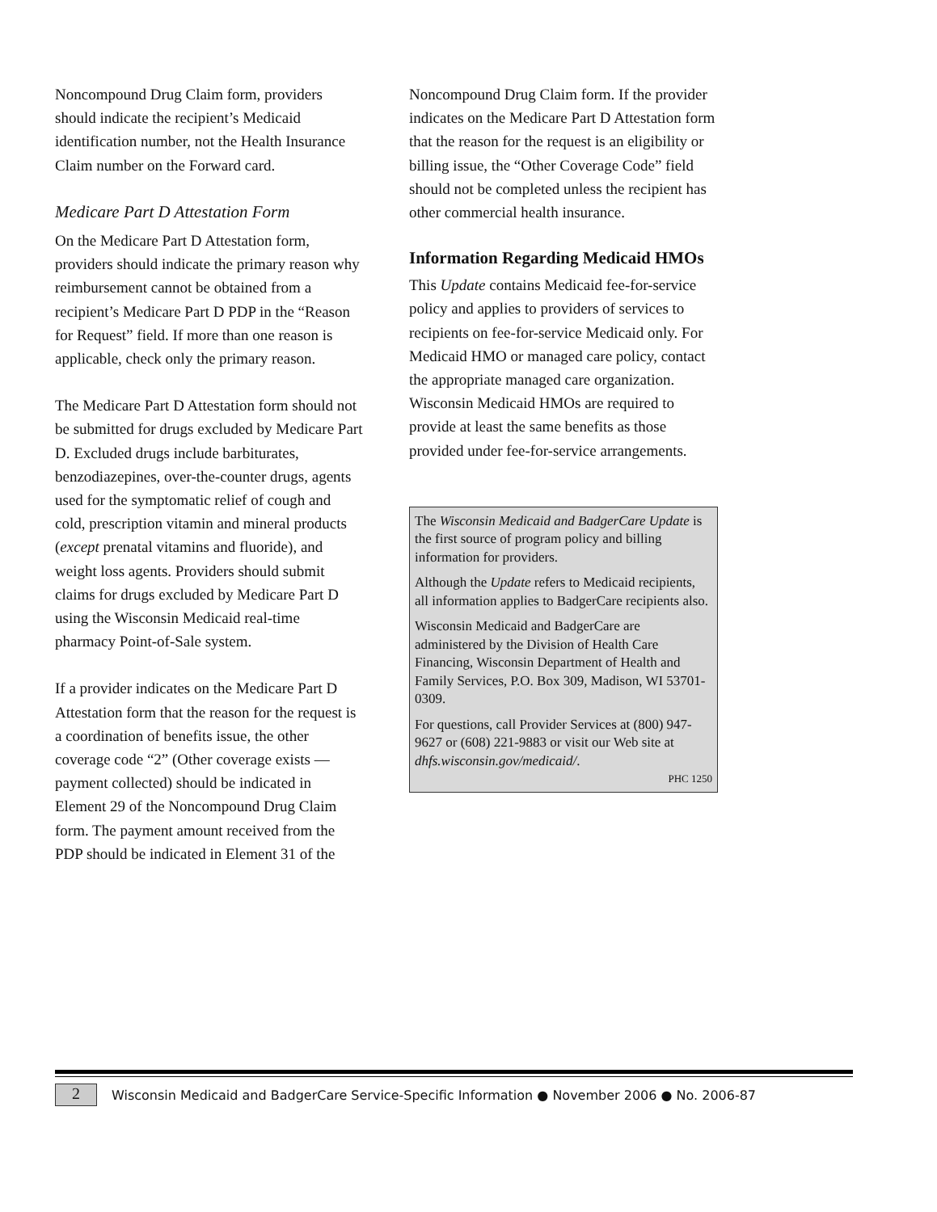Noncompound Drug Claim form, providers should indicate the recipient’s Medicaid identification number, not the Health Insurance Claim number on the Forward card.
Medicare Part D Attestation Form
On the Medicare Part D Attestation form, providers should indicate the primary reason why reimbursement cannot be obtained from a recipient’s Medicare Part D PDP in the “Reason for Request” field. If more than one reason is applicable, check only the primary reason.
The Medicare Part D Attestation form should not be submitted for drugs excluded by Medicare Part D. Excluded drugs include barbiturates, benzodiazepines, over-the-counter drugs, agents used for the symptomatic relief of cough and cold, prescription vitamin and mineral products (except prenatal vitamins and fluoride), and weight loss agents. Providers should submit claims for drugs excluded by Medicare Part D using the Wisconsin Medicaid real-time pharmacy Point-of-Sale system.
If a provider indicates on the Medicare Part D Attestation form that the reason for the request is a coordination of benefits issue, the other coverage code “2” (Other coverage exists — payment collected) should be indicated in Element 29 of the Noncompound Drug Claim form. The payment amount received from the PDP should be indicated in Element 31 of the
Noncompound Drug Claim form. If the provider indicates on the Medicare Part D Attestation form that the reason for the request is an eligibility or billing issue, the “Other Coverage Code” field should not be completed unless the recipient has other commercial health insurance.
Information Regarding Medicaid HMOs
This Update contains Medicaid fee-for-service policy and applies to providers of services to recipients on fee-for-service Medicaid only. For Medicaid HMO or managed care policy, contact the appropriate managed care organization. Wisconsin Medicaid HMOs are required to provide at least the same benefits as those provided under fee-for-service arrangements.
The Wisconsin Medicaid and BadgerCare Update is the first source of program policy and billing information for providers.
Although the Update refers to Medicaid recipients, all information applies to BadgerCare recipients also.
Wisconsin Medicaid and BadgerCare are administered by the Division of Health Care Financing, Wisconsin Department of Health and Family Services, P.O. Box 309, Madison, WI 53701-0309.
For questions, call Provider Services at (800) 947-9627 or (608) 221-9883 or visit our Web site at dhfs.wisconsin.gov/medicaid/.
PHC 1250
2
Wisconsin Medicaid and BadgerCare Service-Specific Information ● November 2006 ● No. 2006-87